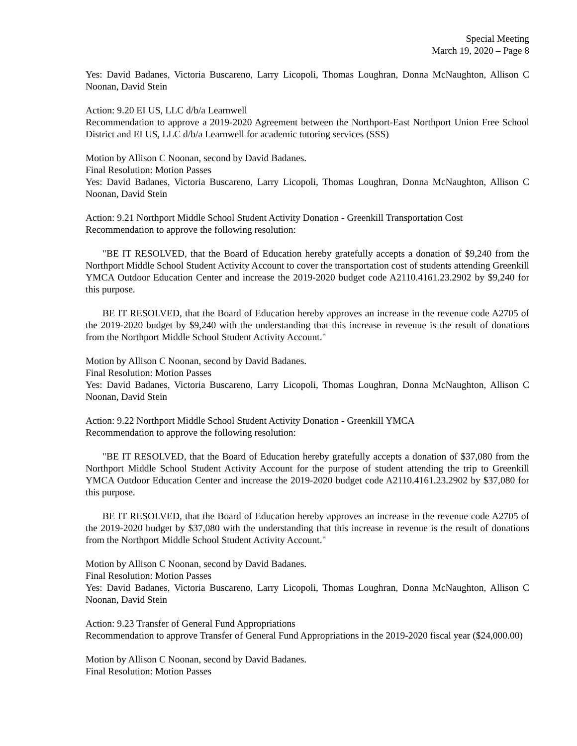Special Meeting
March 19, 2020 – Page 8
Yes: David Badanes, Victoria Buscareno, Larry Licopoli, Thomas Loughran, Donna McNaughton, Allison C Noonan, David Stein
Action: 9.20 EI US, LLC d/b/a Learnwell
Recommendation to approve a 2019-2020 Agreement between the Northport-East Northport Union Free School District and EI US, LLC d/b/a Learnwell for academic tutoring services (SSS)
Motion by Allison C Noonan, second by David Badanes.
Final Resolution: Motion Passes
Yes: David Badanes, Victoria Buscareno, Larry Licopoli, Thomas Loughran, Donna McNaughton, Allison C Noonan, David Stein
Action: 9.21 Northport Middle School Student Activity Donation - Greenkill Transportation Cost
Recommendation to approve the following resolution:
"BE IT RESOLVED, that the Board of Education hereby gratefully accepts a donation of $9,240 from the Northport Middle School Student Activity Account to cover the transportation cost of students attending Greenkill YMCA Outdoor Education Center and increase the 2019-2020 budget code A2110.4161.23.2902 by $9,240 for this purpose.
BE IT RESOLVED, that the Board of Education hereby approves an increase in the revenue code A2705 of the 2019-2020 budget by $9,240 with the understanding that this increase in revenue is the result of donations from the Northport Middle School Student Activity Account."
Motion by Allison C Noonan, second by David Badanes.
Final Resolution: Motion Passes
Yes: David Badanes, Victoria Buscareno, Larry Licopoli, Thomas Loughran, Donna McNaughton, Allison C Noonan, David Stein
Action: 9.22 Northport Middle School Student Activity Donation - Greenkill YMCA
Recommendation to approve the following resolution:
"BE IT RESOLVED, that the Board of Education hereby gratefully accepts a donation of $37,080 from the Northport Middle School Student Activity Account for the purpose of student attending the trip to Greenkill YMCA Outdoor Education Center and increase the 2019-2020 budget code A2110.4161.23.2902 by $37,080 for this purpose.
BE IT RESOLVED, that the Board of Education hereby approves an increase in the revenue code A2705 of the 2019-2020 budget by $37,080 with the understanding that this increase in revenue is the result of donations from the Northport Middle School Student Activity Account."
Motion by Allison C Noonan, second by David Badanes.
Final Resolution: Motion Passes
Yes: David Badanes, Victoria Buscareno, Larry Licopoli, Thomas Loughran, Donna McNaughton, Allison C Noonan, David Stein
Action: 9.23 Transfer of General Fund Appropriations
Recommendation to approve Transfer of General Fund Appropriations in the 2019-2020 fiscal year ($24,000.00)
Motion by Allison C Noonan, second by David Badanes.
Final Resolution: Motion Passes